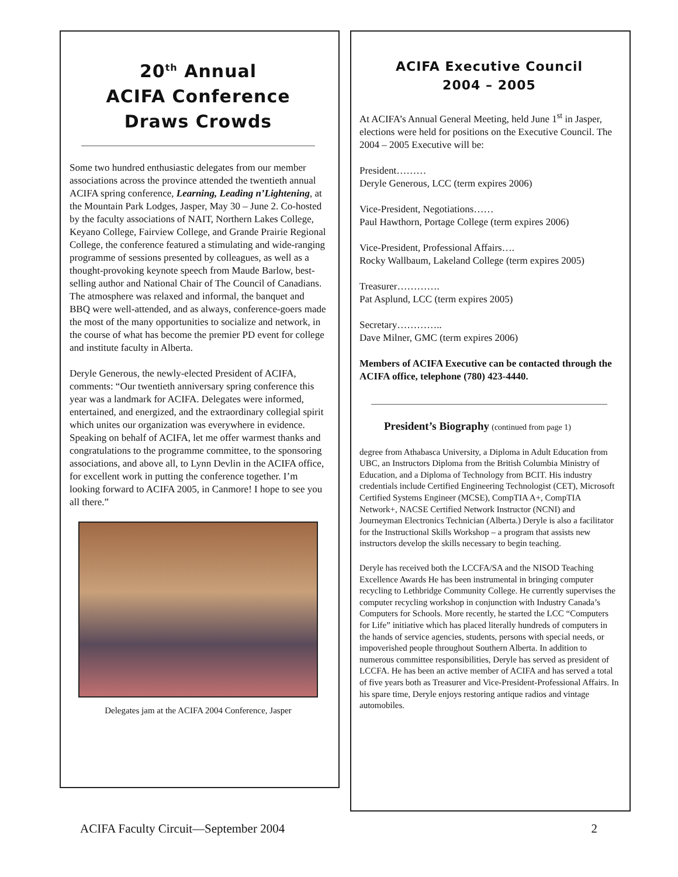20<sup>th</sup> Annual
ACIFA Conference
Draws Crowds
Some two hundred enthusiastic delegates from our member associations across the province attended the twentieth annual ACIFA spring conference, Learning, Leading n’Lightening, at the Mountain Park Lodges, Jasper, May 30 – June 2. Co-hosted by the faculty associations of NAIT, Northern Lakes College, Keyano College, Fairview College, and Grande Prairie Regional College, the conference featured a stimulating and wide-ranging programme of sessions presented by colleagues, as well as a thought-provoking keynote speech from Maude Barlow, best-selling author and National Chair of The Council of Canadians. The atmosphere was relaxed and informal, the banquet and BBQ were well-attended, and as always, conference-goers made the most of the many opportunities to socialize and network, in the course of what has become the premier PD event for college and institute faculty in Alberta.
Deryle Generous, the newly-elected President of ACIFA, comments: “Our twentieth anniversary spring conference this year was a landmark for ACIFA. Delegates were informed, entertained, and energized, and the extraordinary collegial spirit which unites our organization was everywhere in evidence. Speaking on behalf of ACIFA, let me offer warmest thanks and congratulations to the programme committee, to the sponsoring associations, and above all, to Lynn Devlin in the ACIFA office, for excellent work in putting the conference together. I’m looking forward to ACIFA 2005, in Canmore! I hope to see you all there.”
Delegates jam at the ACIFA 2004 Conference, Jasper
ACIFA Executive Council
2004 – 2005
At ACIFA’s Annual General Meeting, held June 1<sup>st</sup> in Jasper, elections were held for positions on the Executive Council. The 2004 – 2005 Executive will be:
President………
Deryle Generous, LCC (term expires 2006)
Vice-President, Negotiations……
Paul Hawthorn, Portage College (term expires 2006)
Vice-President, Professional Affairs….
Rocky Wallbaum, Lakeland College (term expires 2005)
Treasurer………….
Pat Asplund, LCC (term expires 2005)
Secretary…………..
Dave Milner, GMC (term expires 2006)
Members of ACIFA Executive can be contacted through the ACIFA office, telephone (780) 423-4440.
President’s Biography (continued from page 1)
degree from Athabasca University, a Diploma in Adult Education from UBC, an Instructors Diploma from the British Columbia Ministry of Education, and a Diploma of Technology from BCIT. His industry credentials include Certified Engineering Technologist (CET), Microsoft Certified Systems Engineer (MCSE), CompTIA A+, CompTIA Network+, NACSE Certified Network Instructor (NCNI) and Journeyman Electronics Technician (Alberta.) Deryle is also a facilitator for the Instructional Skills Workshop – a program that assists new instructors develop the skills necessary to begin teaching.
Deryle has received both the LCCFA/SA and the NISOD Teaching Excellence Awards He has been instrumental in bringing computer recycling to Lethbridge Community College. He currently supervises the computer recycling workshop in conjunction with Industry Canada’s Computers for Schools. More recently, he started the LCC “Computers for Life” initiative which has placed literally hundreds of computers in the hands of service agencies, students, persons with special needs, or impoverished people throughout Southern Alberta. In addition to numerous committee responsibilities, Deryle has served as president of LCCFA. He has been an active member of ACIFA and has served a total of five years both as Treasurer and Vice-President-Professional Affairs. In his spare time, Deryle enjoys restoring antique radios and vintage automobiles.
ACIFA Faculty Circuit—September 2004 2